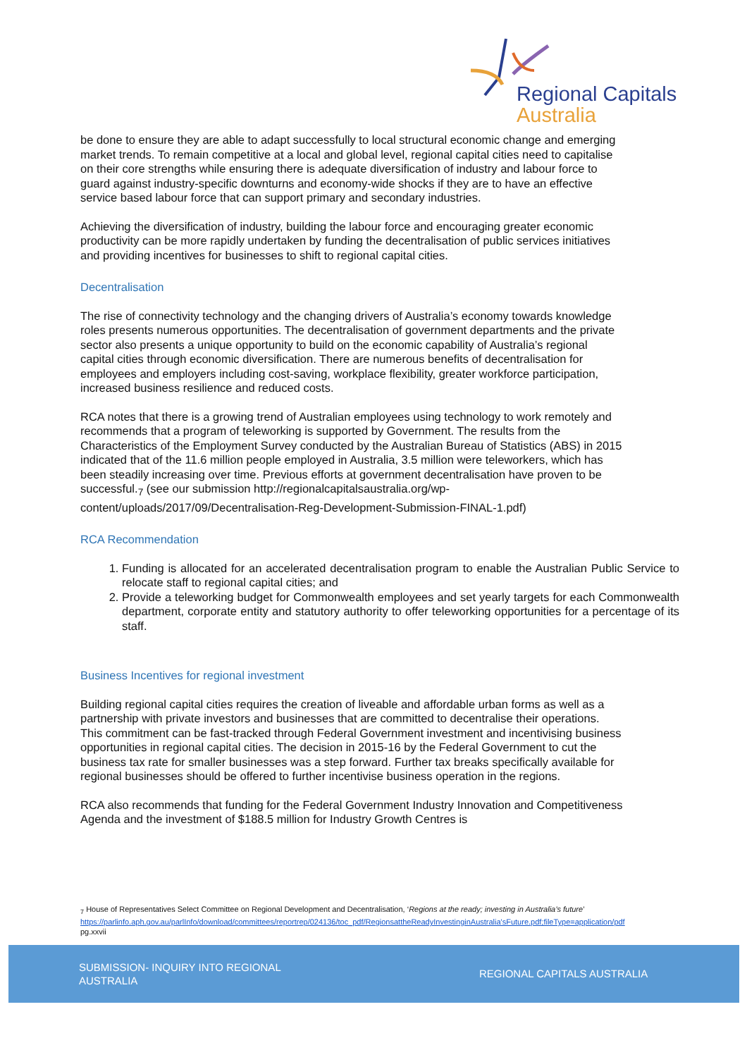Regional Capitals
Australia
be done to ensure they are able to adapt successfully to local structural economic change and emerging market trends. To remain competitive at a local and global level, regional capital cities need to capitalise on their core strengths while ensuring there is adequate diversification of industry and labour force to guard against industry-specific downturns and economy-wide shocks if they are to have an effective service based labour force that can support primary and secondary industries.
Achieving the diversification of industry, building the labour force and encouraging greater economic productivity can be more rapidly undertaken by funding the decentralisation of public services initiatives and providing incentives for businesses to shift to regional capital cities.
Decentralisation
The rise of connectivity technology and the changing drivers of Australia’s economy towards knowledge roles presents numerous opportunities. The decentralisation of government departments and the private sector also presents a unique opportunity to build on the economic capability of Australia’s regional capital cities through economic diversification. There are numerous benefits of decentralisation for employees and employers including cost-saving, workplace flexibility, greater workforce participation, increased business resilience and reduced costs.
RCA notes that there is a growing trend of Australian employees using technology to work remotely and recommends that a program of teleworking is supported by Government. The results from the Characteristics of the Employment Survey conducted by the Australian Bureau of Statistics (ABS) in 2015 indicated that of the 11.6 million people employed in Australia, 3.5 million were teleworkers, which has been steadily increasing over time. Previous efforts at government decentralisation have proven to be successful.<sub>7</sub> (see our submission http://regionalcapitalsaustralia.org/wp-content/uploads/2017/09/Decentralisation-Reg-Development-Submission-FINAL-1.pdf)
RCA Recommendation
1. Funding is allocated for an accelerated decentralisation program to enable the Australian Public Service to relocate staff to regional capital cities; and
2. Provide a teleworking budget for Commonwealth employees and set yearly targets for each Commonwealth department, corporate entity and statutory authority to offer teleworking opportunities for a percentage of its staff.
Business Incentives for regional investment
Building regional capital cities requires the creation of liveable and affordable urban forms as well as a partnership with private investors and businesses that are committed to decentralise their operations. This commitment can be fast-tracked through Federal Government investment and incentivising business opportunities in regional capital cities. The decision in 2015-16 by the Federal Government to cut the business tax rate for smaller businesses was a step forward. Further tax breaks specifically available for regional businesses should be offered to further incentivise business operation in the regions.
RCA also recommends that funding for the Federal Government Industry Innovation and Competitiveness Agenda and the investment of $188.5 million for Industry Growth Centres is
<sub>7</sub> House of Representatives Select Committee on Regional Development and Decentralisation, ‘Regions at the ready; investing in Australia’s future’
https://parlinfo.aph.gov.au/parlInfo/download/committees/reportrep/024136/toc_pdf/RegionsattheReadyInvestinginAustralia'sFuture.pdf;fileType=application/pdf pg.xxvii
SUBMISSION- INQUIRY INTO REGIONAL AUSTRALIA
REGIONAL CAPITALS AUSTRALIA